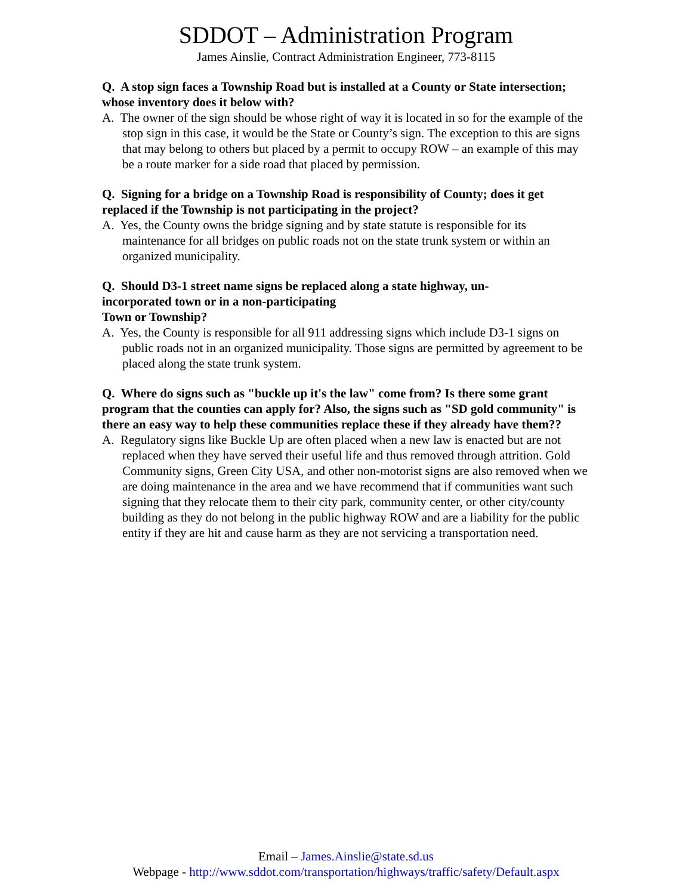SDDOT – Administration Program
James Ainslie, Contract Administration Engineer, 773-8115
Q. A stop sign faces a Township Road but is installed at a County or State intersection; whose inventory does it below with?
A. The owner of the sign should be whose right of way it is located in so for the example of the stop sign in this case, it would be the State or County’s sign. The exception to this are signs that may belong to others but placed by a permit to occupy ROW – an example of this may be a route marker for a side road that placed by permission.
Q. Signing for a bridge on a Township Road is responsibility of County; does it get replaced if the Township is not participating in the project?
A. Yes, the County owns the bridge signing and by state statute is responsible for its maintenance for all bridges on public roads not on the state trunk system or within an organized municipality.
Q. Should D3-1 street name signs be replaced along a state highway, un-
incorporated town or in a non-participating
Town or Township?
A. Yes, the County is responsible for all 911 addressing signs which include D3-1 signs on public roads not in an organized municipality. Those signs are permitted by agreement to be placed along the state trunk system.
Q. Where do signs such as "buckle up it's the law" come from? Is there some grant program that the counties can apply for? Also, the signs such as "SD gold community" is there an easy way to help these communities replace these if they already have them??
A. Regulatory signs like Buckle Up are often placed when a new law is enacted but are not replaced when they have served their useful life and thus removed through attrition. Gold Community signs, Green City USA, and other non-motorist signs are also removed when we are doing maintenance in the area and we have recommend that if communities want such signing that they relocate them to their city park, community center, or other city/county building as they do not belong in the public highway ROW and are a liability for the public entity if they are hit and cause harm as they are not servicing a transportation need.
Email – James.Ainslie@state.sd.us
Webpage - http://www.sddot.com/transportation/highways/traffic/safety/Default.aspx